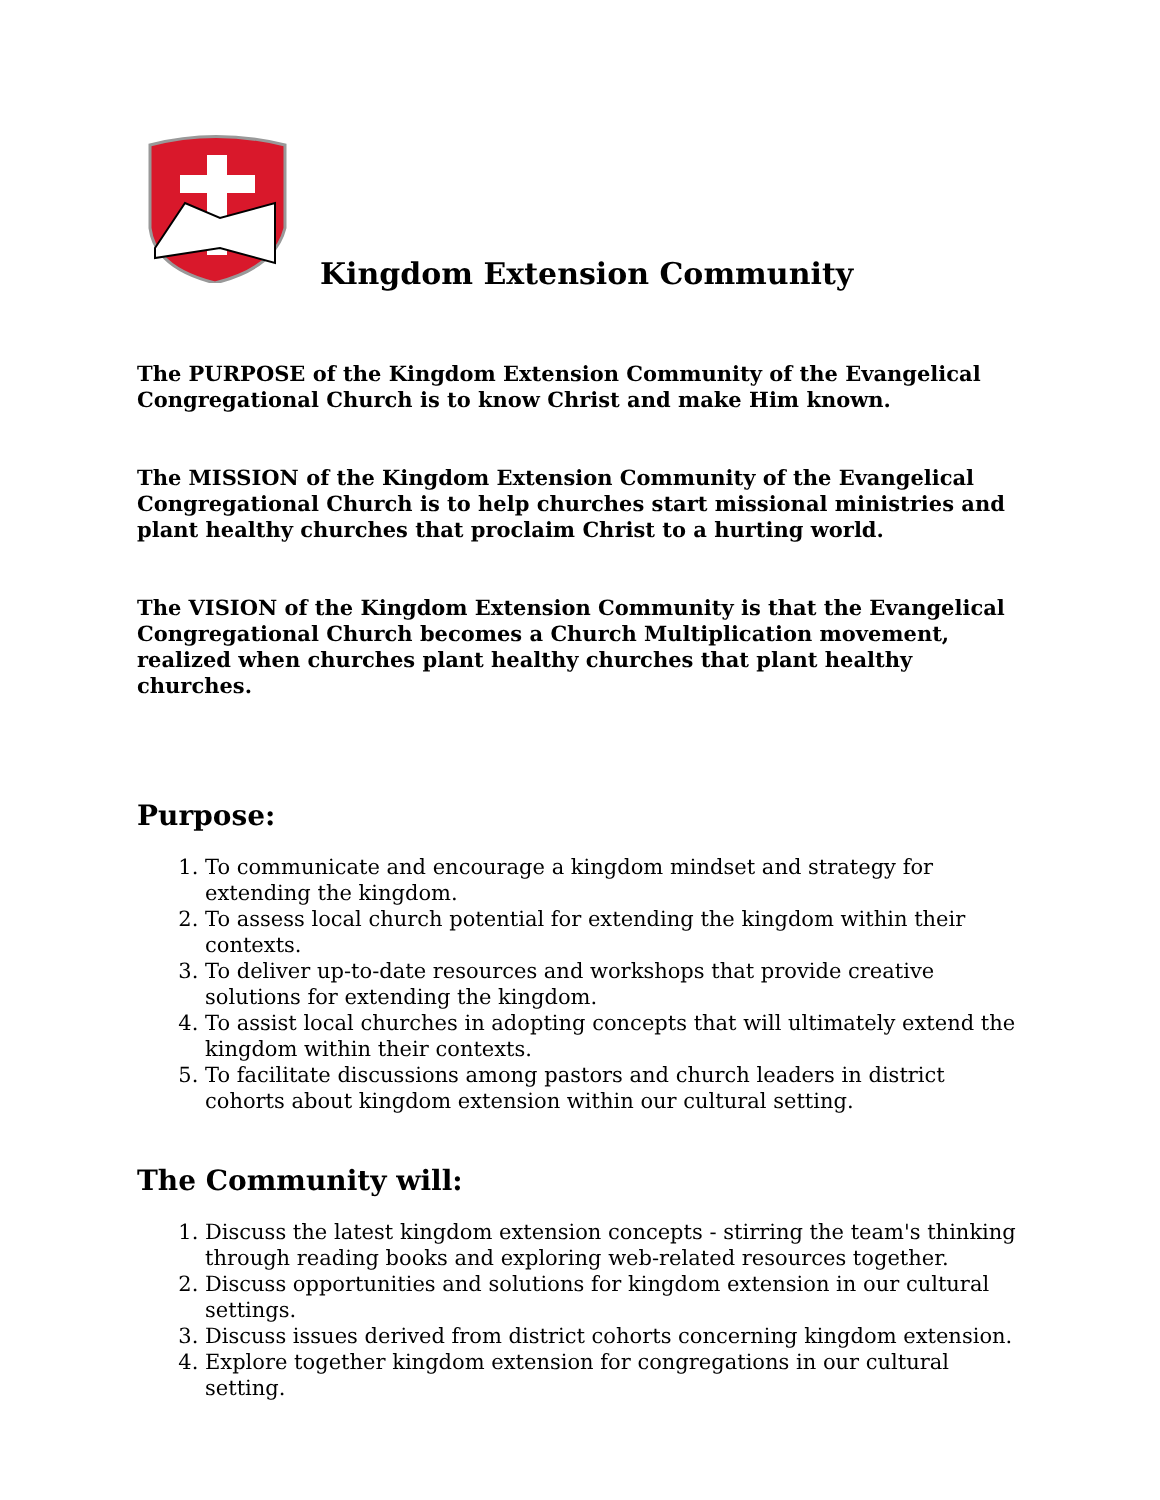Kingdom Extension Community
The PURPOSE of the Kingdom Extension Community of the Evangelical Congregational Church is to know Christ and make Him known.
The MISSION of the Kingdom Extension Community of the Evangelical Congregational Church is to help churches start missional ministries and plant healthy churches that proclaim Christ to a hurting world.
The VISION of the Kingdom Extension Community is that the Evangelical Congregational Church becomes a Church Multiplication movement, realized when churches plant healthy churches that plant healthy churches.
Purpose:
1. To communicate and encourage a kingdom mindset and strategy for extending the kingdom.
2. To assess local church potential for extending the kingdom within their contexts.
3. To deliver up-to-date resources and workshops that provide creative solutions for extending the kingdom.
4. To assist local churches in adopting concepts that will ultimately extend the kingdom within their contexts.
5. To facilitate discussions among pastors and church leaders in district cohorts about kingdom extension within our cultural setting.
The Community will:
1. Discuss the latest kingdom extension concepts - stirring the team's thinking through reading books and exploring web-related resources together.
2. Discuss opportunities and solutions for kingdom extension in our cultural settings.
3. Discuss issues derived from district cohorts concerning kingdom extension.
4. Explore together kingdom extension for congregations in our cultural setting.